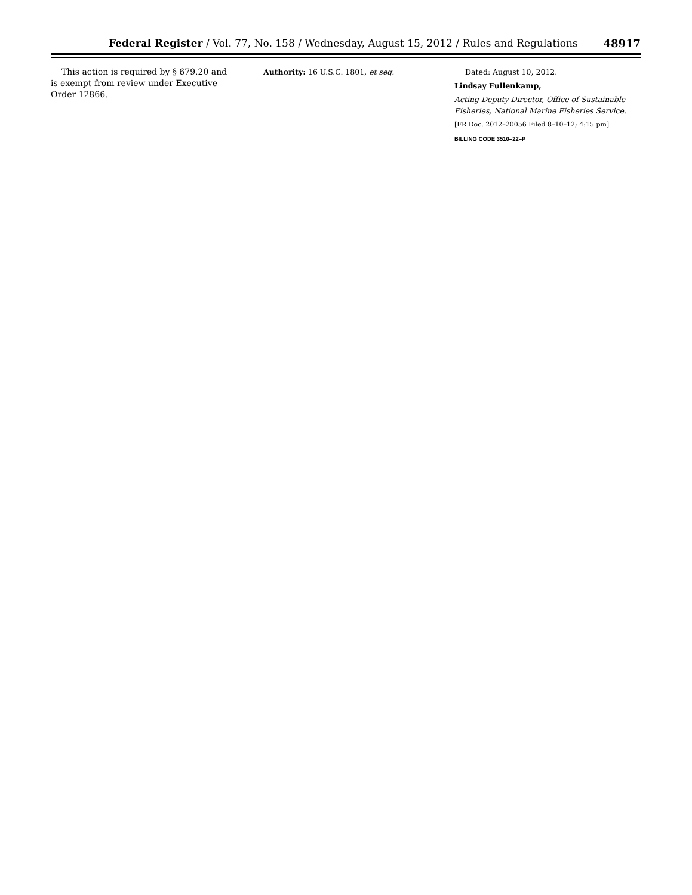Federal Register / Vol. 77, No. 158 / Wednesday, August 15, 2012 / Rules and Regulations 48917
This action is required by § 679.20 and is exempt from review under Executive Order 12866.
Authority: 16 U.S.C. 1801, et seq. Dated: August 10, 2012.
Lindsay Fullenkamp,
Acting Deputy Director, Office of Sustainable Fisheries, National Marine Fisheries Service.
[FR Doc. 2012–20056 Filed 8–10–12; 4:15 pm]
BILLING CODE 3510–22–P